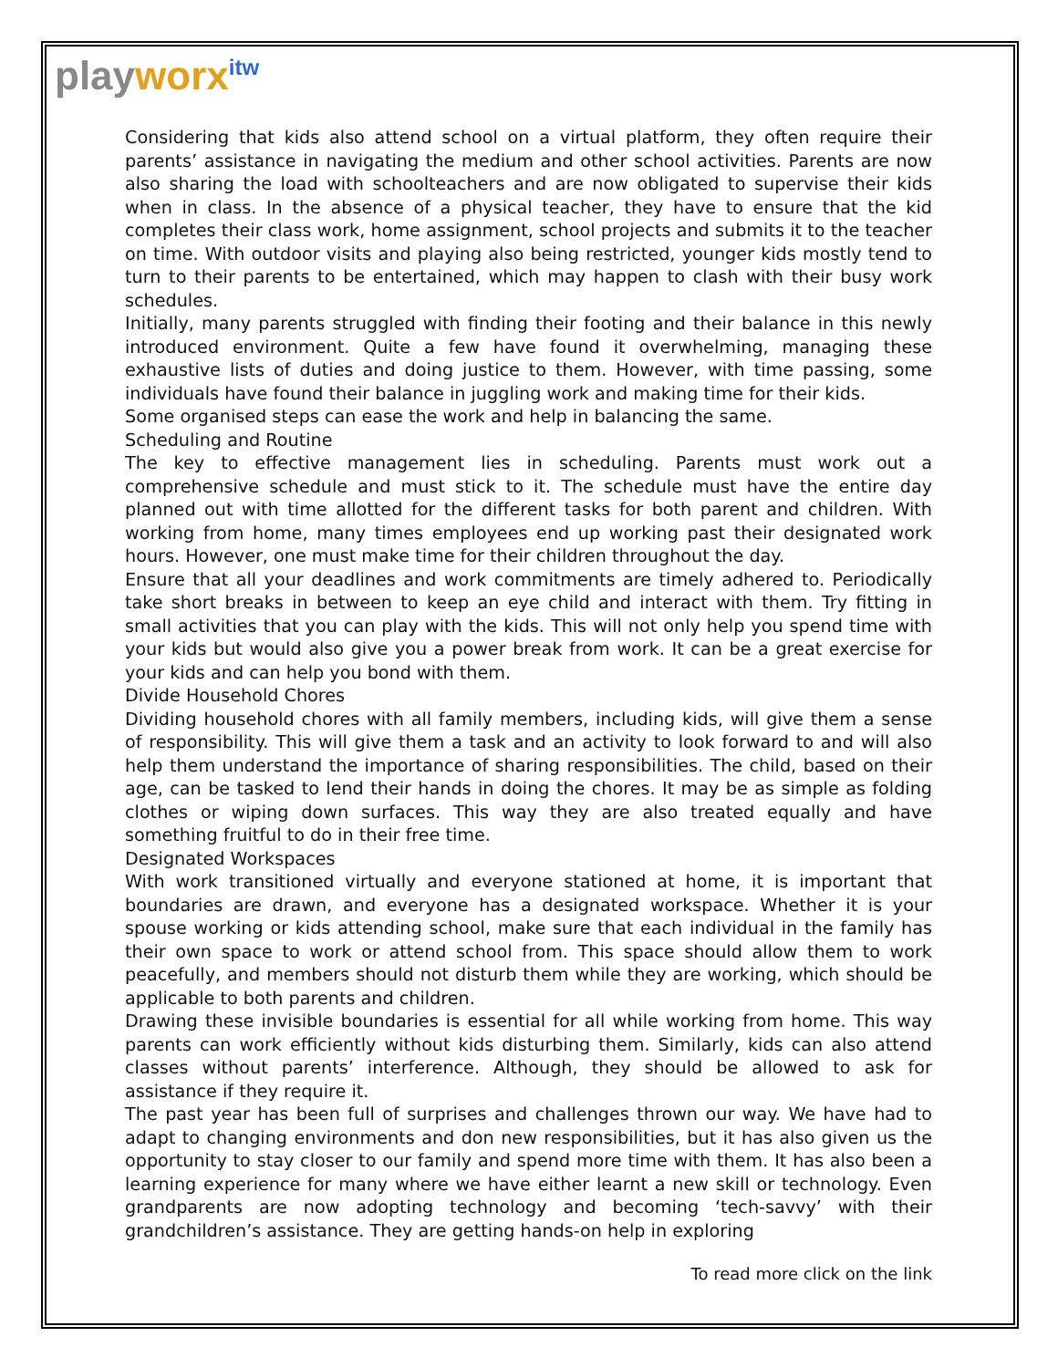playworx<sup>itw</sup>
Considering that kids also attend school on a virtual platform, they often require their parents’ assistance in navigating the medium and other school activities. Parents are now also sharing the load with schoolteachers and are now obligated to supervise their kids when in class. In the absence of a physical teacher, they have to ensure that the kid completes their class work, home assignment, school projects and submits it to the teacher on time. With outdoor visits and playing also being restricted, younger kids mostly tend to turn to their parents to be entertained, which may happen to clash with their busy work schedules.
Initially, many parents struggled with finding their footing and their balance in this newly introduced environment. Quite a few have found it overwhelming, managing these exhaustive lists of duties and doing justice to them. However, with time passing, some individuals have found their balance in juggling work and making time for their kids.
Some organised steps can ease the work and help in balancing the same.
Scheduling and Routine
The key to effective management lies in scheduling. Parents must work out a comprehensive schedule and must stick to it. The schedule must have the entire day planned out with time allotted for the different tasks for both parent and children. With working from home, many times employees end up working past their designated work hours. However, one must make time for their children throughout the day.
Ensure that all your deadlines and work commitments are timely adhered to. Periodically take short breaks in between to keep an eye child and interact with them. Try fitting in small activities that you can play with the kids. This will not only help you spend time with your kids but would also give you a power break from work. It can be a great exercise for your kids and can help you bond with them.
Divide Household Chores
Dividing household chores with all family members, including kids, will give them a sense of responsibility. This will give them a task and an activity to look forward to and will also help them understand the importance of sharing responsibilities. The child, based on their age, can be tasked to lend their hands in doing the chores. It may be as simple as folding clothes or wiping down surfaces. This way they are also treated equally and have something fruitful to do in their free time.
Designated Workspaces
With work transitioned virtually and everyone stationed at home, it is important that boundaries are drawn, and everyone has a designated workspace. Whether it is your spouse working or kids attending school, make sure that each individual in the family has their own space to work or attend school from. This space should allow them to work peacefully, and members should not disturb them while they are working, which should be applicable to both parents and children.
Drawing these invisible boundaries is essential for all while working from home. This way parents can work efficiently without kids disturbing them. Similarly, kids can also attend classes without parents’ interference. Although, they should be allowed to ask for assistance if they require it.
The past year has been full of surprises and challenges thrown our way. We have had to adapt to changing environments and don new responsibilities, but it has also given us the opportunity to stay closer to our family and spend more time with them. It has also been a learning experience for many where we have either learnt a new skill or technology. Even grandparents are now adopting technology and becoming ‘tech-savvy’ with their grandchildren’s assistance. They are getting hands-on help in exploring
To read more click on the link